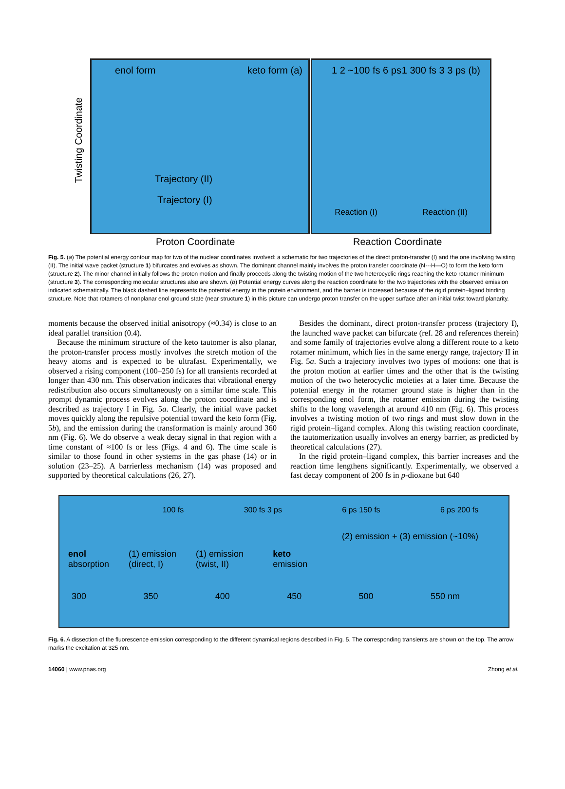Twisting Coordinate
enol form keto form (a)
Trajectory (II)
Trajectory (I)
1 2 ~100 fs 6 ps 1 300 fs 3 3 ps (b)
Reaction (I) Reaction (II)
Proton Coordinate Reaction Coordinate
Fig. 5. (a) The potential energy contour map for two of the nuclear coordinates involved: a schematic for two trajectories of the direct proton-transfer (I) and the one involving twisting (II). The initial wave packet (structure 1) bifurcates and evolves as shown. The dominant channel mainly involves the proton transfer coordinate (N···H—O) to form the keto form (structure 2). The minor channel initially follows the proton motion and finally proceeds along the twisting motion of the two heterocyclic rings reaching the keto rotamer minimum (structure 3). The corresponding molecular structures also are shown. (b) Potential energy curves along the reaction coordinate for the two trajectories with the observed emission indicated schematically. The black dashed line represents the potential energy in the protein environment, and the barrier is increased because of the rigid protein–ligand binding structure. Note that rotamers of nonplanar enol ground state (near structure 1) in this picture can undergo proton transfer on the upper surface after an initial twist toward planarity.
moments because the observed initial anisotropy (≈0.34) is close to an ideal parallel transition (0.4).
Because the minimum structure of the keto tautomer is also planar, the proton-transfer process mostly involves the stretch motion of the heavy atoms and is expected to be ultrafast. Experimentally, we observed a rising component (100–250 fs) for all transients recorded at longer than 430 nm. This observation indicates that vibrational energy redistribution also occurs simultaneously on a similar time scale. This prompt dynamic process evolves along the proton coordinate and is described as trajectory I in Fig. 5a. Clearly, the initial wave packet moves quickly along the repulsive potential toward the keto form (Fig. 5b), and the emission during the transformation is mainly around 360 nm (Fig. 6). We do observe a weak decay signal in that region with a time constant of ≈100 fs or less (Figs. 4 and 6). The time scale is similar to those found in other systems in the gas phase (14) or in solution (23–25). A barrierless mechanism (14) was proposed and supported by theoretical calculations (26, 27).
Besides the dominant, direct proton-transfer process (trajectory I), the launched wave packet can bifurcate (ref. 28 and references therein) and some family of trajectories evolve along a different route to a keto rotamer minimum, which lies in the same energy range, trajectory II in Fig. 5a. Such a trajectory involves two types of motions: one that is the proton motion at earlier times and the other that is the twisting motion of the two heterocyclic moieties at a later time. Because the potential energy in the rotamer ground state is higher than in the corresponding enol form, the rotamer emission during the twisting shifts to the long wavelength at around 410 nm (Fig. 6). This process involves a twisting motion of two rings and must slow down in the rigid protein–ligand complex. Along this twisting reaction coordinate, the tautomerization usually involves an energy barrier, as predicted by theoretical calculations (27).
In the rigid protein–ligand complex, this barrier increases and the reaction time lengthens significantly. Experimentally, we observed a fast decay component of 200 fs in p-dioxane but 640
100 fs 300 fs 3 ps 6 ps 150 fs 6 ps 200 fs
(2) emission + (3) emission (~10%)
enol
absorption (1) emission
(direct, I) (1) emission
(twist, II) keto
emission
300 350 400 450 500 550 nm
Fig. 6. A dissection of the fluorescence emission corresponding to the different dynamical regions described in Fig. 5. The corresponding transients are shown on the top. The arrow marks the excitation at 325 nm.
14060 | www.pnas.org Zhong et al.